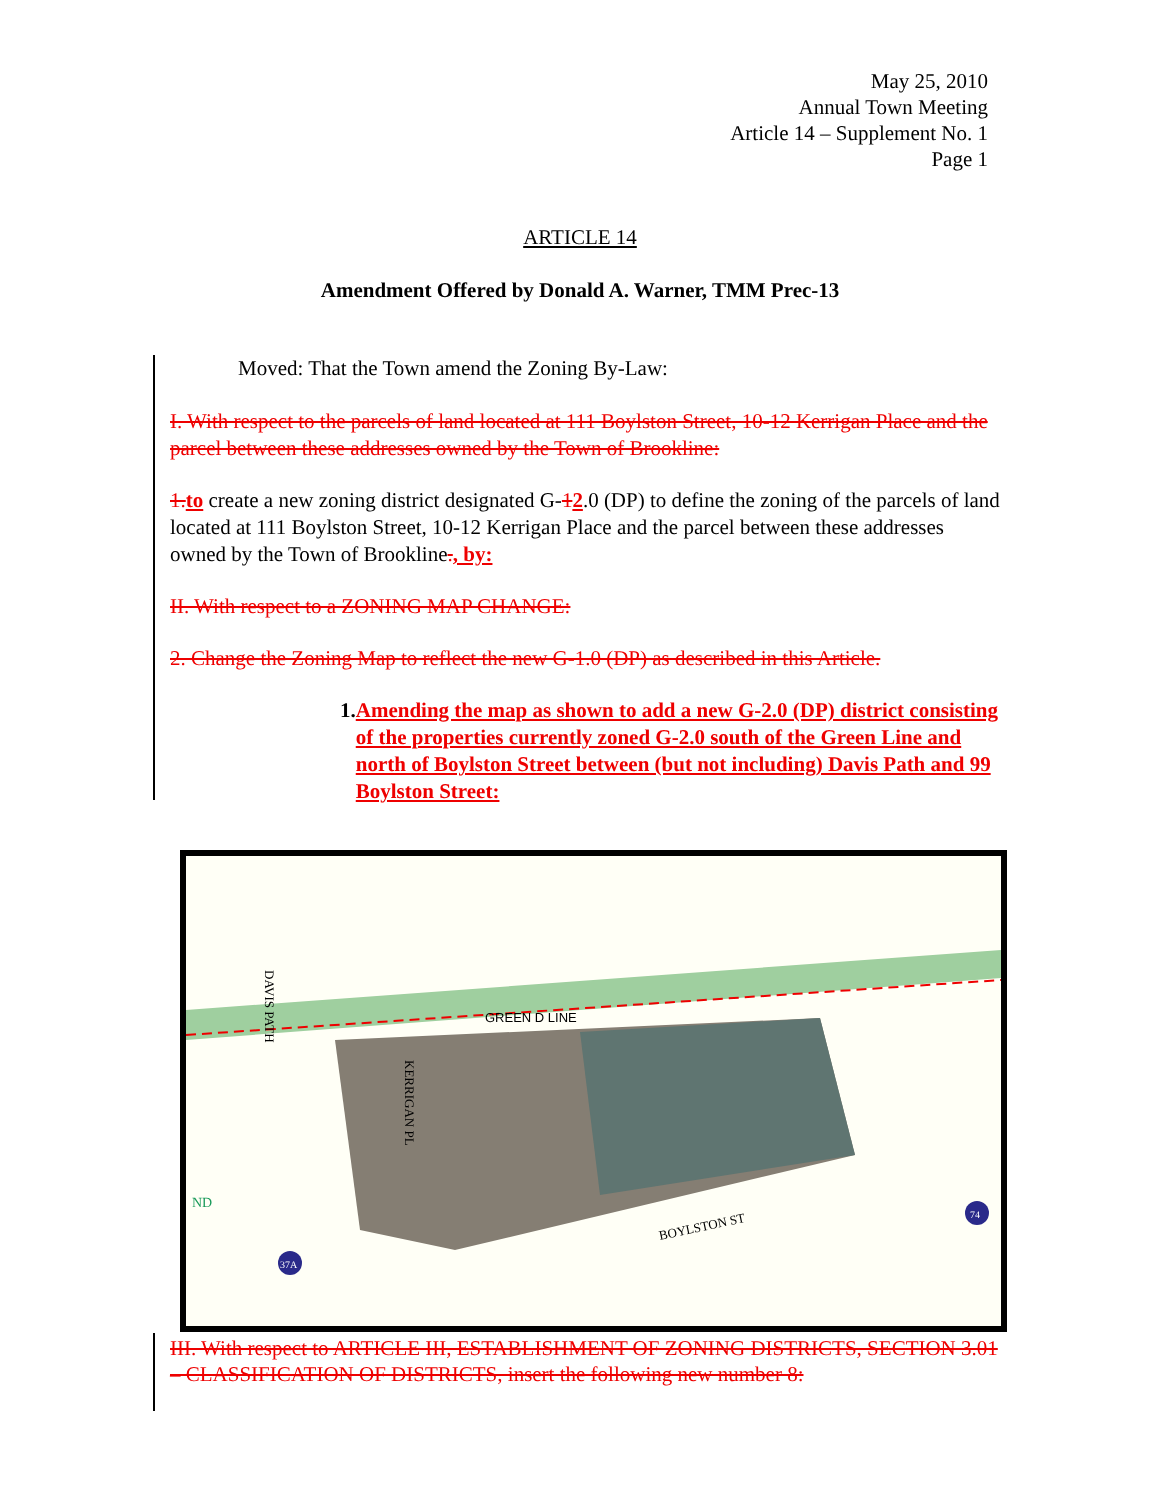May 25, 2010
Annual Town Meeting
Article 14 – Supplement No. 1
Page 1
ARTICLE 14
Amendment Offered by Donald A. Warner, TMM Prec-13
Moved: That the Town amend the Zoning By-Law:
I. With respect to the parcels of land located at 111 Boylston Street, 10-12 Kerrigan Place and the parcel between these addresses owned by the Town of Brookline:
1.to create a new zoning district designated G-12.0 (DP) to define the zoning of the parcels of land located at 111 Boylston Street, 10-12 Kerrigan Place and the parcel between these addresses owned by the Town of Brookline., by:
II. With respect to a ZONING MAP CHANGE:
2. Change the Zoning Map to reflect the new G-1.0 (DP) as described in this Article.
1. Amending the map as shown to add a new G-2.0 (DP) district consisting of the properties currently zoned G-2.0 south of the Green Line and north of Boylston Street between (but not including) Davis Path and 99 Boylston Street:
GREEN D LINE
BOYLSTON ST
DAVIS PATH
KERRIGAN PL
ND
37A
74
III. With respect to ARTICLE III, ESTABLISHMENT OF ZONING DISTRICTS, SECTION 3.01 – CLASSIFICATION OF DISTRICTS, insert the following new number 8: